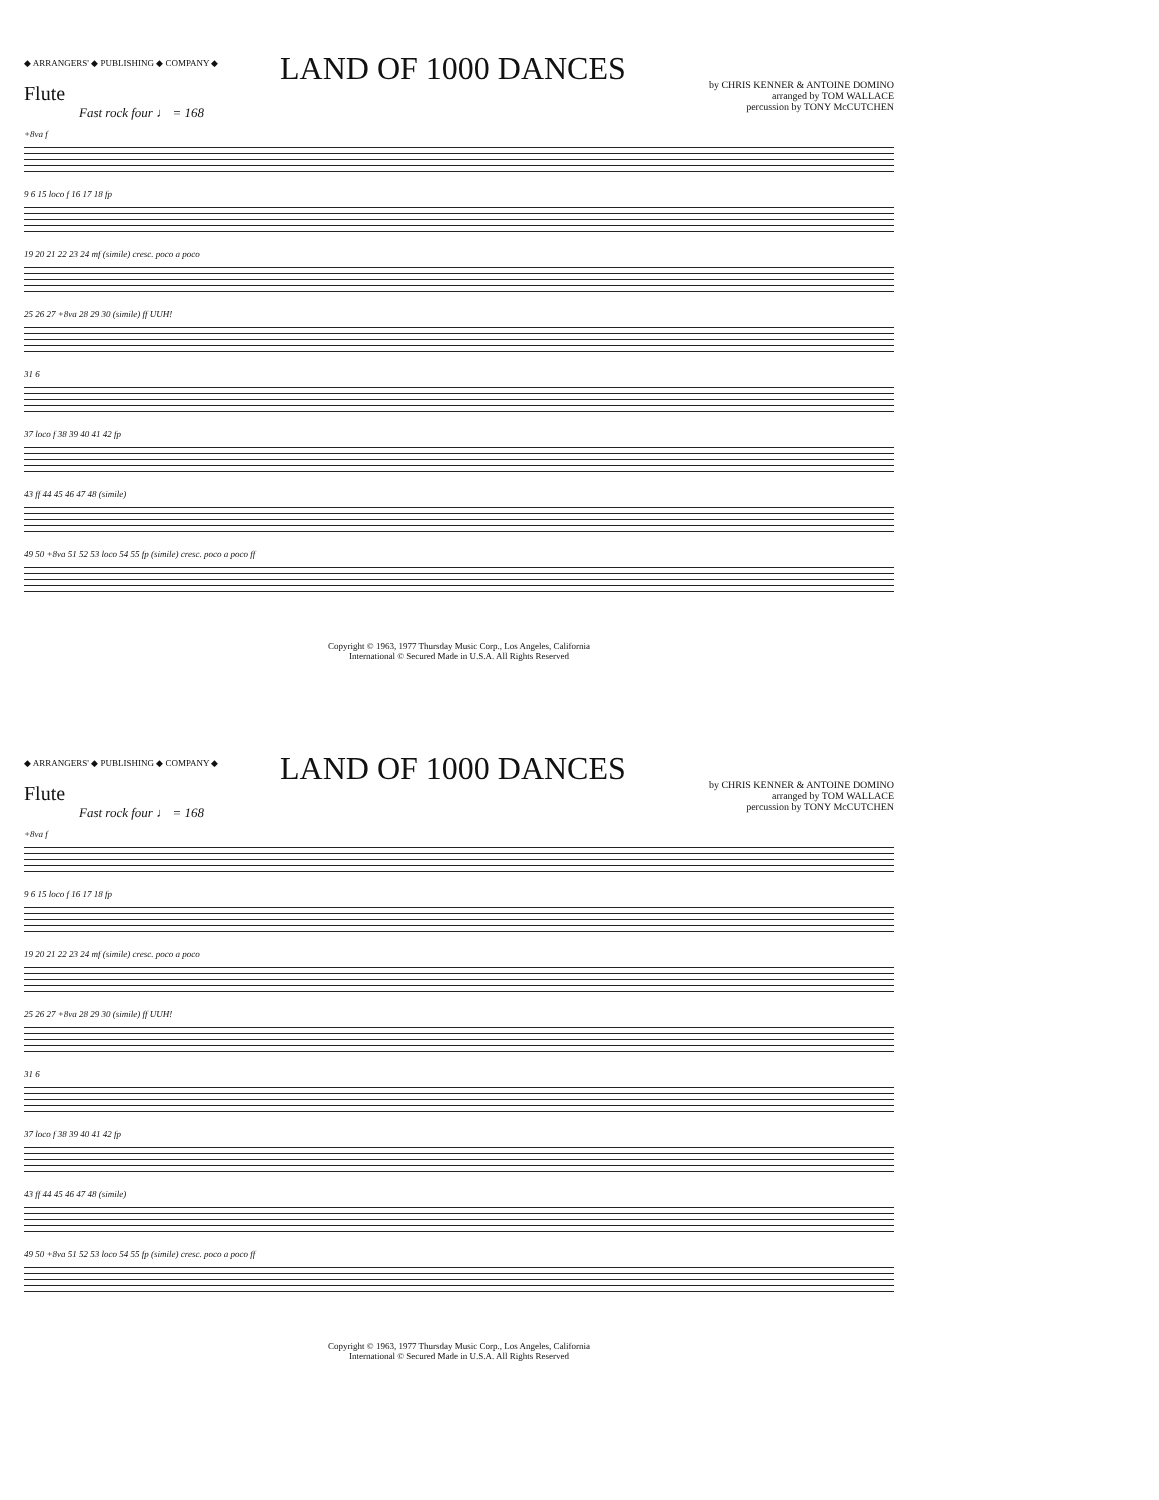◆ ARRANGERS' ◆ PUBLISHING ◆ COMPANY ◆
LAND OF 1000 DANCES
by CHRIS KENNER & ANTOINE DOMINO
arranged by TOM WALLACE
percussion by TONY McCUTCHEN
Flute
Fast rock four ♩ = 168
+8va f
9 6 15 loco f 16 17 18 fp
19 20 21 22 23 24 mf (simile) cresc. poco a poco
25 26 27 +8va 28 29 30 (simile) ff UUH!
31 6
37 loco f 38 39 40 41 42 fp
43 ff 44 45 46 47 48 (simile)
49 50 +8va 51 52 53 loco 54 55 fp (simile) cresc. poco a poco ff
Copyright © 1963, 1977 Thursday Music Corp., Los Angeles, California
International © Secured Made in U.S.A. All Rights Reserved
◆ ARRANGERS' ◆ PUBLISHING ◆ COMPANY ◆
LAND OF 1000 DANCES
by CHRIS KENNER & ANTOINE DOMINO
arranged by TOM WALLACE
percussion by TONY McCUTCHEN
Flute
Fast rock four ♩ = 168
+8va f
9 6 15 loco f 16 17 18 fp
19 20 21 22 23 24 mf (simile) cresc. poco a poco
25 26 27 +8va 28 29 30 (simile) ff UUH!
31 6
37 loco f 38 39 40 41 42 fp
43 ff 44 45 46 47 48 (simile)
49 50 +8va 51 52 53 loco 54 55 fp (simile) cresc. poco a poco ff
Copyright © 1963, 1977 Thursday Music Corp., Los Angeles, California
International © Secured Made in U.S.A. All Rights Reserved